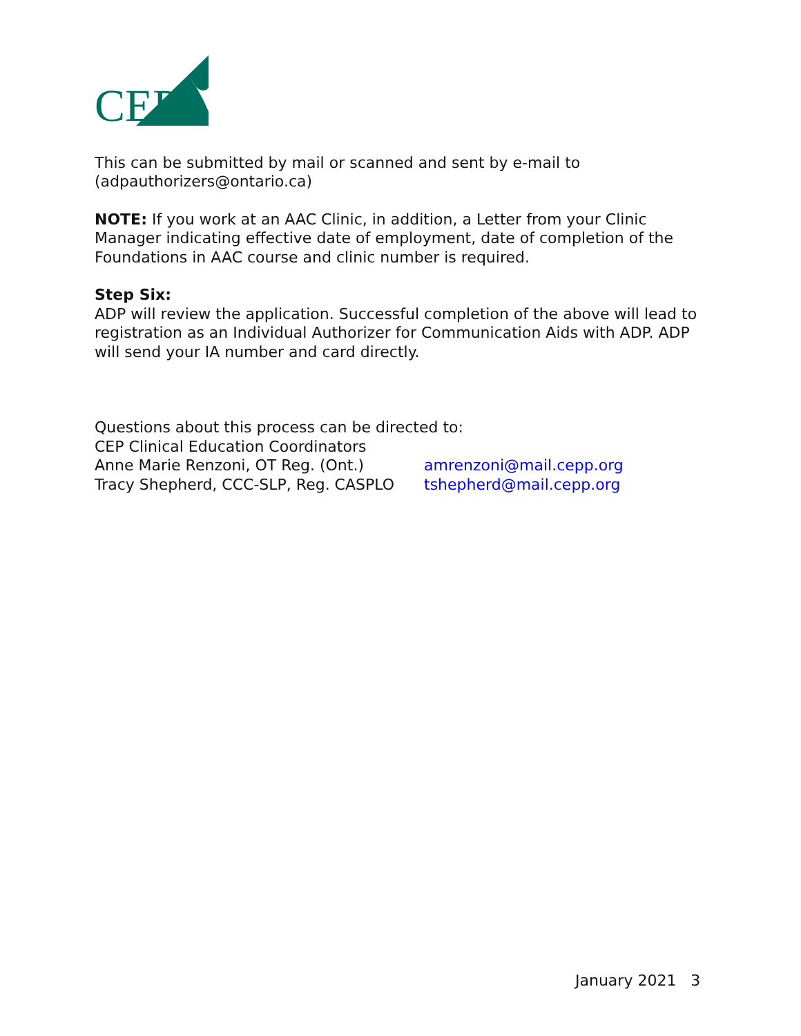CEP
This can be submitted by mail or scanned and sent by e-mail to (adpauthorizers@ontario.ca)
NOTE: If you work at an AAC Clinic, in addition, a Letter from your Clinic Manager indicating effective date of employment, date of completion of the Foundations in AAC course and clinic number is required.
Step Six:
ADP will review the application. Successful completion of the above will lead to registration as an Individual Authorizer for Communication Aids with ADP. ADP will send your IA number and card directly.
Questions about this process can be directed to:
CEP Clinical Education Coordinators
Anne Marie Renzoni, OT Reg. (Ont.) amrenzoni@mail.cepp.org
Tracy Shepherd, CCC-SLP, Reg. CASPLO tshepherd@mail.cepp.org
January 2021 3